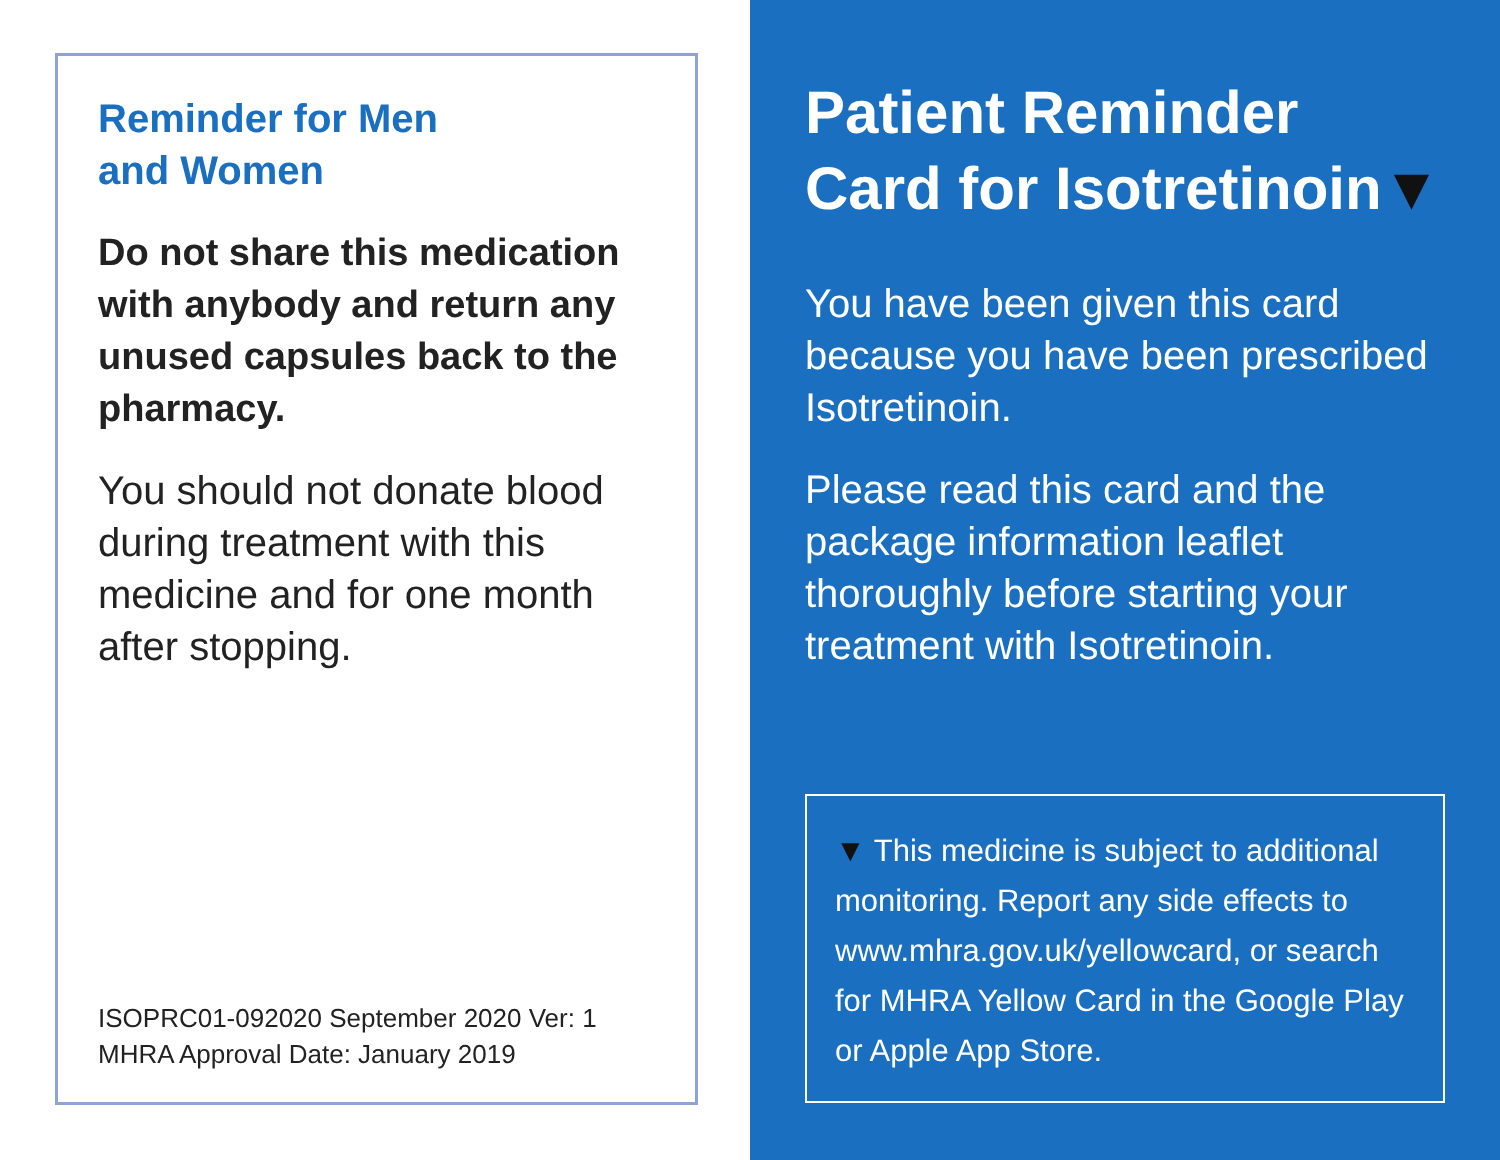Reminder for Men
and Women
Do not share this medication with anybody and return any unused capsules back to the pharmacy.
You should not donate blood during treatment with this medicine and for one month after stopping.
ISOPRC01-092020 September 2020 Ver: 1
MHRA Approval Date: January 2019
Patient Reminder Card for Isotretinoin▼
You have been given this card because you have been prescribed Isotretinoin.
Please read this card and the package information leaflet thoroughly before starting your treatment with Isotretinoin.
▼ This medicine is subject to additional monitoring. Report any side effects to www.mhra.gov.uk/yellowcard, or search for MHRA Yellow Card in the Google Play or Apple App Store.